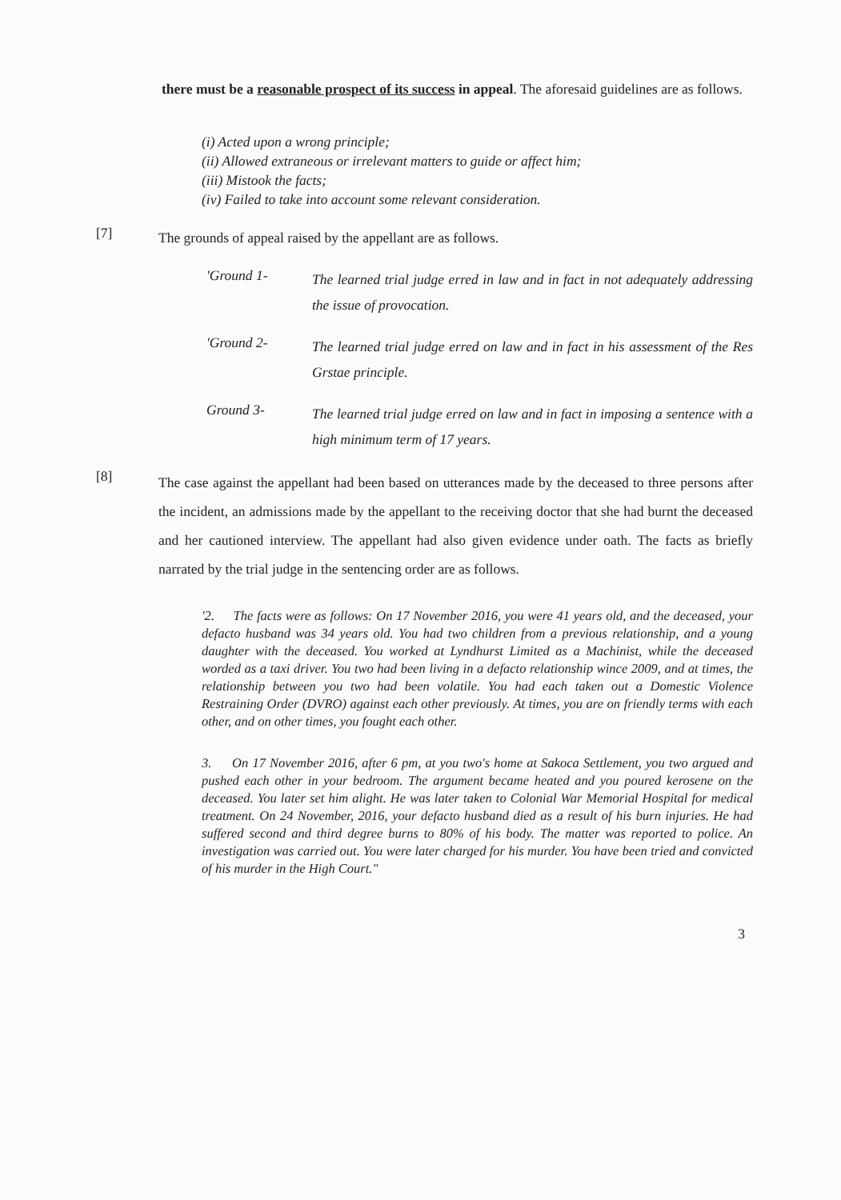there must be a reasonable prospect of its success in appeal. The aforesaid guidelines are as follows.
(i) Acted upon a wrong principle;
(ii) Allowed extraneous or irrelevant matters to guide or affect him;
(iii) Mistook the facts;
(iv) Failed to take into account some relevant consideration.
[7]
The grounds of appeal raised by the appellant are as follows.
'Ground 1-
The learned trial judge erred in law and in fact in not adequately addressing the issue of provocation.
'Ground 2-
The learned trial judge erred on law and in fact in his assessment of the Res Grstae principle.
Ground 3-
The learned trial judge erred on law and in fact in imposing a sentence with a high minimum term of 17 years.
[8]
The case against the appellant had been based on utterances made by the deceased to three persons after the incident, an admissions made by the appellant to the receiving doctor that she had burnt the deceased and her cautioned interview. The appellant had also given evidence under oath. The facts as briefly narrated by the trial judge in the sentencing order are as follows.
'2. The facts were as follows: On 17 November 2016, you were 41 years old, and the deceased, your defacto husband was 34 years old. You had two children from a previous relationship, and a young daughter with the deceased. You worked at Lyndhurst Limited as a Machinist, while the deceased worded as a taxi driver. You two had been living in a defacto relationship wince 2009, and at times, the relationship between you two had been volatile. You had each taken out a Domestic Violence Restraining Order (DVRO) against each other previously. At times, you are on friendly terms with each other, and on other times, you fought each other.
3. On 17 November 2016, after 6 pm, at you two's home at Sakoca Settlement, you two argued and pushed each other in your bedroom. The argument became heated and you poured kerosene on the deceased. You later set him alight. He was later taken to Colonial War Memorial Hospital for medical treatment. On 24 November, 2016, your defacto husband died as a result of his burn injuries. He had suffered second and third degree burns to 80% of his body. The matter was reported to police. An investigation was carried out. You were later charged for his murder. You have been tried and convicted of his murder in the High Court."
3